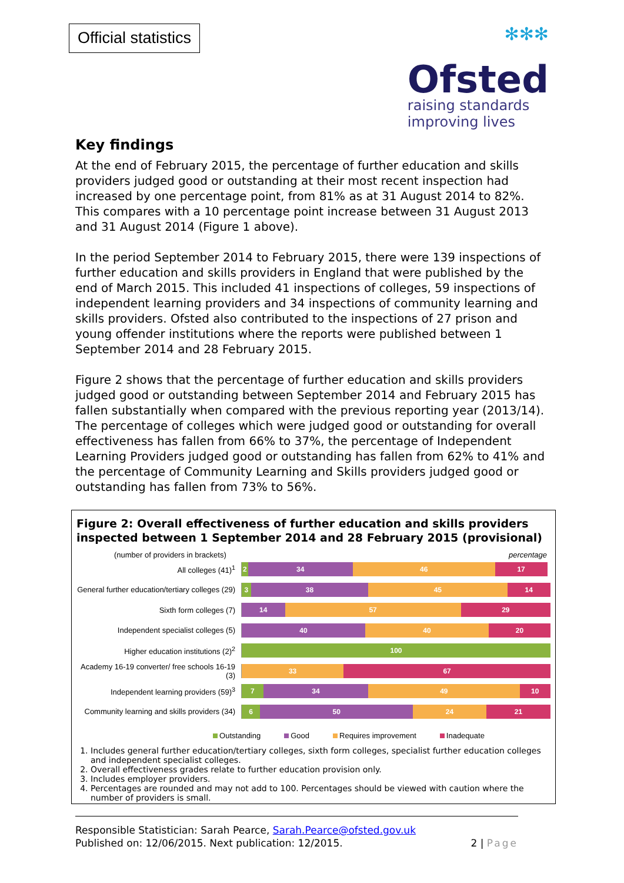Official statistics
✻✻✻
Ofsted
raising standards
improving lives
Key findings
At the end of February 2015, the percentage of further education and skills providers judged good or outstanding at their most recent inspection had increased by one percentage point, from 81% as at 31 August 2014 to 82%. This compares with a 10 percentage point increase between 31 August 2013 and 31 August 2014 (Figure 1 above).
In the period September 2014 to February 2015, there were 139 inspections of further education and skills providers in England that were published by the end of March 2015. This included 41 inspections of colleges, 59 inspections of independent learning providers and 34 inspections of community learning and skills providers. Ofsted also contributed to the inspections of 27 prison and young offender institutions where the reports were published between 1 September 2014 and 28 February 2015.
Figure 2 shows that the percentage of further education and skills providers judged good or outstanding between September 2014 and February 2015 has fallen substantially when compared with the previous reporting year (2013/14). The percentage of colleges which were judged good or outstanding for overall effectiveness has fallen from 66% to 37%, the percentage of Independent Learning Providers judged good or outstanding has fallen from 62% to 41% and the percentage of Community Learning and Skills providers judged good or outstanding has fallen from 73% to 56%.
Figure 2: Overall effectiveness of further education and skills providers inspected between 1 September 2014 and 28 February 2015 (provisional)
(number of providers in brackets) percentage
All colleges (41)<sup>1</sup>
2 34 46 17
General further education/tertiary colleges (29)
3 38 45 14
Sixth form colleges (7)
14 57 29
Independent specialist colleges (5)
40 40 20
Higher education institutions (2)<sup>2</sup>
100
Academy 16-19 converter/ free schools 16-19 (3)
33 67
Independent learning providers (59)<sup>3</sup>
7 34 49 10
Community learning and skills providers (34)
6 50 24 21
Outstanding Good Requires improvement Inadequate
1. Includes general further education/tertiary colleges, sixth form colleges, specialist further education colleges and independent specialist colleges.
2. Overall effectiveness grades relate to further education provision only.
3. Includes employer providers.
4. Percentages are rounded and may not add to 100. Percentages should be viewed with caution where the number of providers is small.
Responsible Statistician: Sarah Pearce, Sarah.Pearce@ofsted.gov.uk
Published on: 12/06/2015. Next publication: 12/2015. 2 | Page